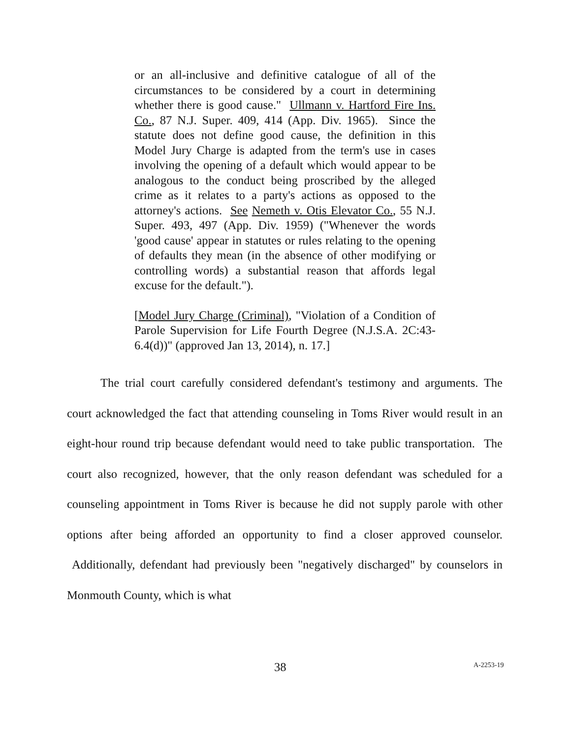or an all-inclusive and definitive catalogue of all of the circumstances to be considered by a court in determining whether there is good cause." Ullmann v. Hartford Fire Ins. Co., 87 N.J. Super. 409, 414 (App. Div. 1965). Since the statute does not define good cause, the definition in this Model Jury Charge is adapted from the term's use in cases involving the opening of a default which would appear to be analogous to the conduct being proscribed by the alleged crime as it relates to a party's actions as opposed to the attorney's actions. See Nemeth v. Otis Elevator Co., 55 N.J. Super. 493, 497 (App. Div. 1959) ("Whenever the words 'good cause' appear in statutes or rules relating to the opening of defaults they mean (in the absence of other modifying or controlling words) a substantial reason that affords legal excuse for the default.").
[Model Jury Charge (Criminal), "Violation of a Condition of Parole Supervision for Life Fourth Degree (N.J.S.A. 2C:43-6.4(d))" (approved Jan 13, 2014), n. 17.]
The trial court carefully considered defendant's testimony and arguments. The court acknowledged the fact that attending counseling in Toms River would result in an eight-hour round trip because defendant would need to take public transportation. The court also recognized, however, that the only reason defendant was scheduled for a counseling appointment in Toms River is because he did not supply parole with other options after being afforded an opportunity to find a closer approved counselor. Additionally, defendant had previously been "negatively discharged" by counselors in Monmouth County, which is what
38 A-2253-19